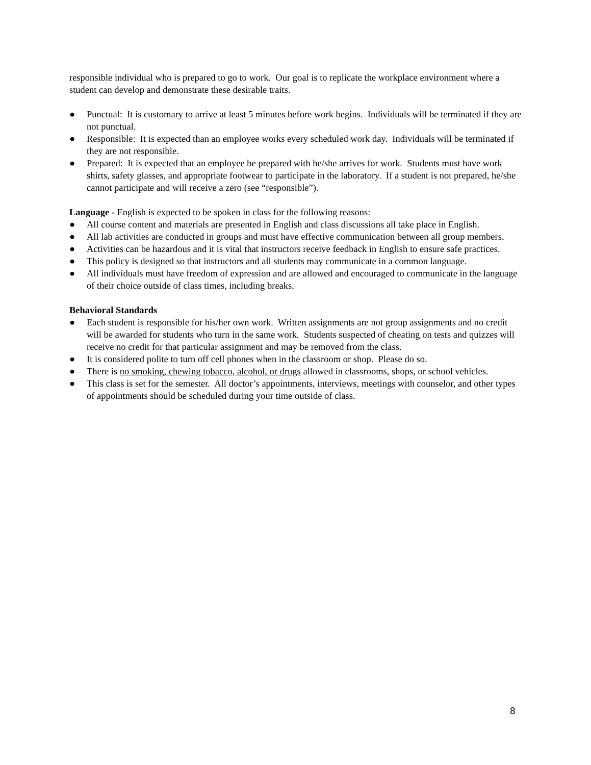responsible individual who is prepared to go to work. Our goal is to replicate the workplace environment where a student can develop and demonstrate these desirable traits.
● Punctual: It is customary to arrive at least 5 minutes before work begins. Individuals will be terminated if they are not punctual.
● Responsible: It is expected than an employee works every scheduled work day. Individuals will be terminated if they are not responsible.
● Prepared: It is expected that an employee be prepared with he/she arrives for work. Students must have work shirts, safety glasses, and appropriate footwear to participate in the laboratory. If a student is not prepared, he/she cannot participate and will receive a zero (see “responsible”).
Language - English is expected to be spoken in class for the following reasons:
● All course content and materials are presented in English and class discussions all take place in English.
● All lab activities are conducted in groups and must have effective communication between all group members.
● Activities can be hazardous and it is vital that instructors receive feedback in English to ensure safe practices.
● This policy is designed so that instructors and all students may communicate in a common language.
● All individuals must have freedom of expression and are allowed and encouraged to communicate in the language of their choice outside of class times, including breaks.
Behavioral Standards
● Each student is responsible for his/her own work. Written assignments are not group assignments and no credit will be awarded for students who turn in the same work. Students suspected of cheating on tests and quizzes will receive no credit for that particular assignment and may be removed from the class.
● It is considered polite to turn off cell phones when in the classroom or shop. Please do so.
● There is no smoking, chewing tobacco, alcohol, or drugs allowed in classrooms, shops, or school vehicles.
● This class is set for the semester. All doctor’s appointments, interviews, meetings with counselor, and other types of appointments should be scheduled during your time outside of class.
8